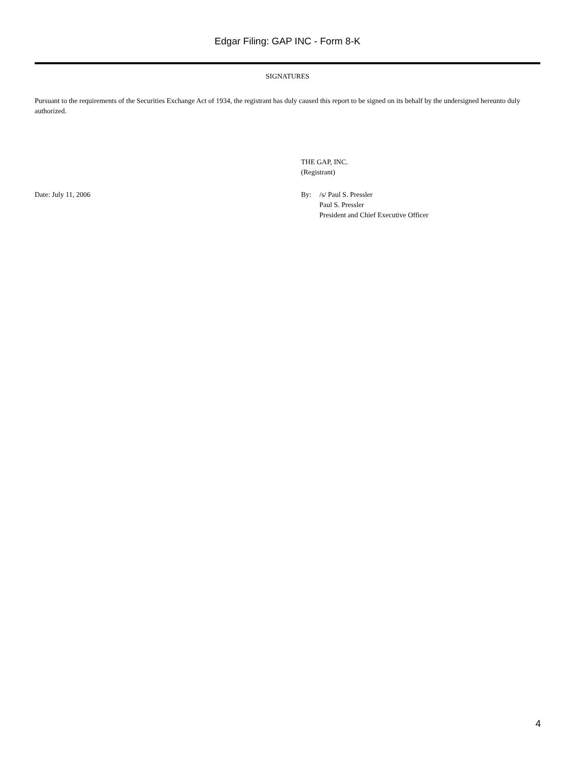Edgar Filing: GAP INC - Form 8-K
SIGNATURES
Pursuant to the requirements of the Securities Exchange Act of 1934, the registrant has duly caused this report to be signed on its behalf by the undersigned hereunto duly authorized.
THE GAP, INC.
(Registrant)
Date: July 11, 2006 By: /s/ Paul S. Pressler
Paul S. Pressler
President and Chief Executive Officer
4